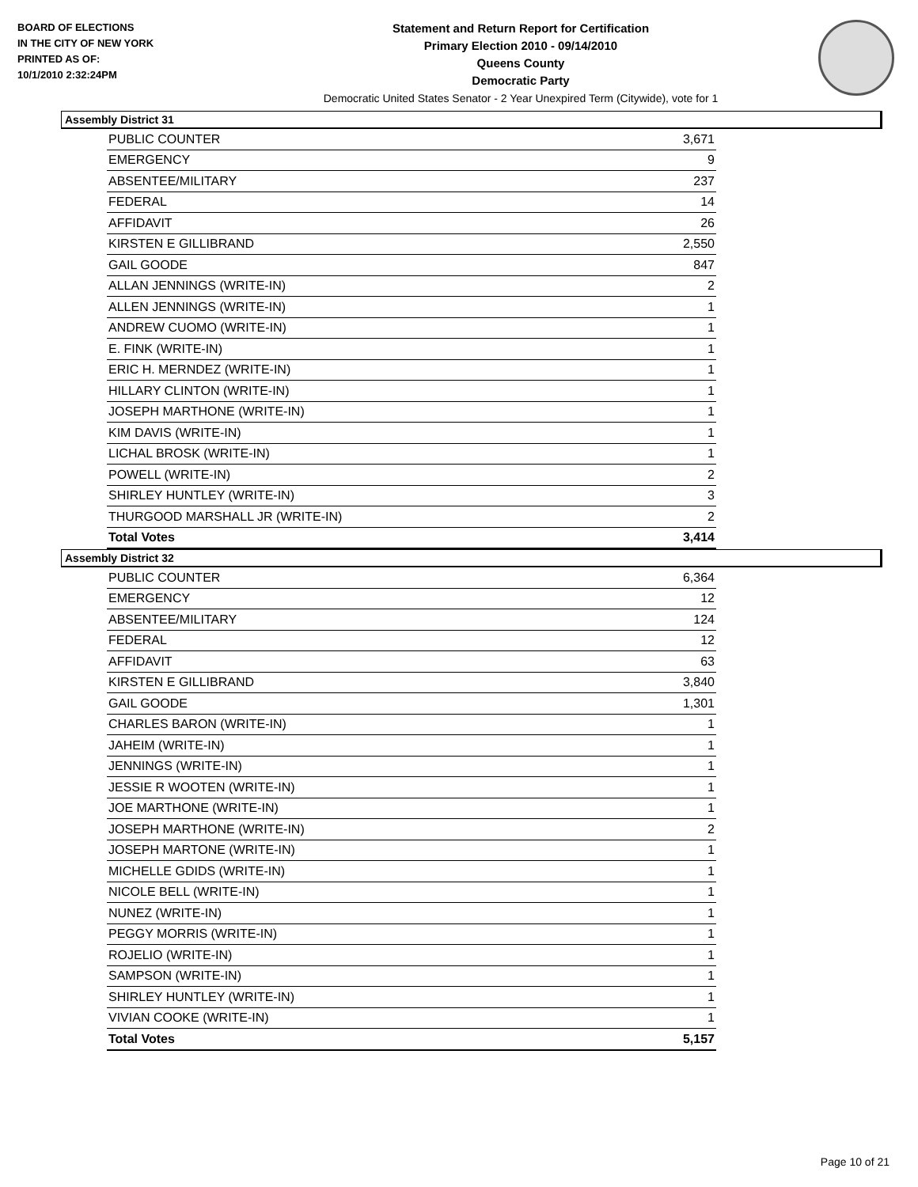BOARD OF ELECTIONS
IN THE CITY OF NEW YORK
PRINTED AS OF:
10/1/2010 2:32:24PM
Statement and Return Report for Certification
Primary Election 2010 - 09/14/2010
Queens County
Democratic Party
Democratic United States Senator - 2 Year Unexpired Term (Citywide), vote for 1
Assembly District 31
| PUBLIC COUNTER | 3,671 |
| EMERGENCY | 9 |
| ABSENTEE/MILITARY | 237 |
| FEDERAL | 14 |
| AFFIDAVIT | 26 |
| KIRSTEN E GILLIBRAND | 2,550 |
| GAIL GOODE | 847 |
| ALLAN JENNINGS (WRITE-IN) | 2 |
| ALLEN JENNINGS (WRITE-IN) | 1 |
| ANDREW CUOMO (WRITE-IN) | 1 |
| E. FINK (WRITE-IN) | 1 |
| ERIC H. MERNDEZ (WRITE-IN) | 1 |
| HILLARY CLINTON (WRITE-IN) | 1 |
| JOSEPH MARTHONE (WRITE-IN) | 1 |
| KIM DAVIS (WRITE-IN) | 1 |
| LICHAL BROSK (WRITE-IN) | 1 |
| POWELL (WRITE-IN) | 2 |
| SHIRLEY HUNTLEY (WRITE-IN) | 3 |
| THURGOOD MARSHALL JR (WRITE-IN) | 2 |
| Total Votes | 3,414 |
Assembly District 32
| PUBLIC COUNTER | 6,364 |
| EMERGENCY | 12 |
| ABSENTEE/MILITARY | 124 |
| FEDERAL | 12 |
| AFFIDAVIT | 63 |
| KIRSTEN E GILLIBRAND | 3,840 |
| GAIL GOODE | 1,301 |
| CHARLES BARON (WRITE-IN) | 1 |
| JAHEIM (WRITE-IN) | 1 |
| JENNINGS (WRITE-IN) | 1 |
| JESSIE R WOOTEN (WRITE-IN) | 1 |
| JOE MARTHONE (WRITE-IN) | 1 |
| JOSEPH MARTHONE (WRITE-IN) | 2 |
| JOSEPH MARTONE (WRITE-IN) | 1 |
| MICHELLE GDIDS (WRITE-IN) | 1 |
| NICOLE BELL (WRITE-IN) | 1 |
| NUNEZ (WRITE-IN) | 1 |
| PEGGY MORRIS (WRITE-IN) | 1 |
| ROJELIO (WRITE-IN) | 1 |
| SAMPSON (WRITE-IN) | 1 |
| SHIRLEY HUNTLEY (WRITE-IN) | 1 |
| VIVIAN COOKE (WRITE-IN) | 1 |
| Total Votes | 5,157 |
Page 10 of 21